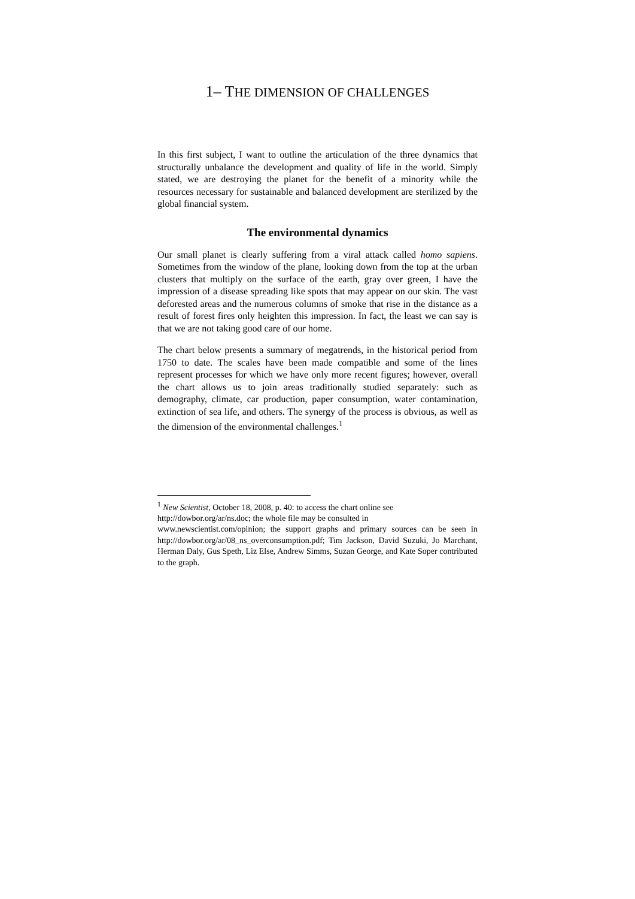1– THE DIMENSION OF CHALLENGES
In this first subject, I want to outline the articulation of the three dynamics that structurally unbalance the development and quality of life in the world. Simply stated, we are destroying the planet for the benefit of a minority while the resources necessary for sustainable and balanced development are sterilized by the global financial system.
The environmental dynamics
Our small planet is clearly suffering from a viral attack called homo sapiens. Sometimes from the window of the plane, looking down from the top at the urban clusters that multiply on the surface of the earth, gray over green, I have the impression of a disease spreading like spots that may appear on our skin. The vast deforested areas and the numerous columns of smoke that rise in the distance as a result of forest fires only heighten this impression. In fact, the least we can say is that we are not taking good care of our home.
The chart below presents a summary of megatrends, in the historical period from 1750 to date. The scales have been made compatible and some of the lines represent processes for which we have only more recent figures; however, overall the chart allows us to join areas traditionally studied separately: such as demography, climate, car production, paper consumption, water contamination, extinction of sea life, and others. The synergy of the process is obvious, as well as the dimension of the environmental challenges.<sup>1</sup>
<sup>1</sup> New Scientist, October 18, 2008, p. 40: to access the chart online see
http://dowbor.org/ar/ns.doc; the whole file may be consulted in
www.newscientist.com/opinion; the support graphs and primary sources can be seen in http://dowbor.org/ar/08_ns_overconsumption.pdf; Tim Jackson, David Suzuki, Jo Marchant, Herman Daly, Gus Speth, Liz Else, Andrew Simms, Suzan George, and Kate Soper contributed to the graph.